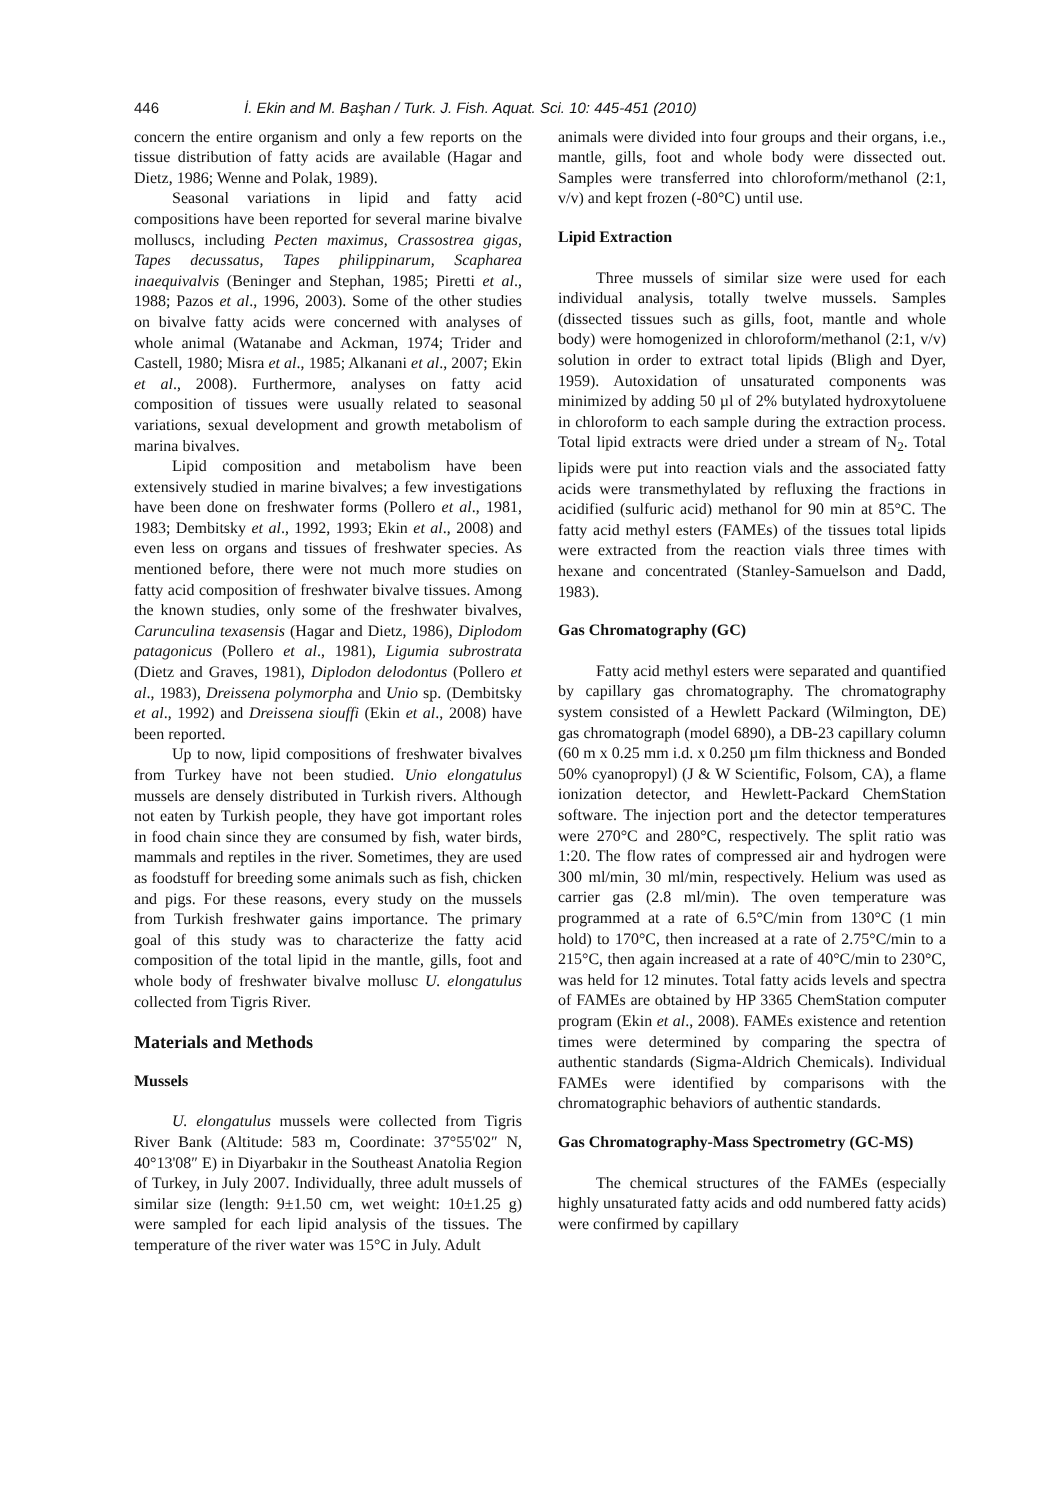446 İ. Ekin and M. Başhan / Turk. J. Fish. Aquat. Sci. 10: 445-451 (2010)
concern the entire organism and only a few reports on the tissue distribution of fatty acids are available (Hagar and Dietz, 1986; Wenne and Polak, 1989).
Seasonal variations in lipid and fatty acid compositions have been reported for several marine bivalve molluscs, including Pecten maximus, Crassostrea gigas, Tapes decussatus, Tapes philippinarum, Scapharea inaequivalvis (Beninger and Stephan, 1985; Piretti et al., 1988; Pazos et al., 1996, 2003). Some of the other studies on bivalve fatty acids were concerned with analyses of whole animal (Watanabe and Ackman, 1974; Trider and Castell, 1980; Misra et al., 1985; Alkanani et al., 2007; Ekin et al., 2008). Furthermore, analyses on fatty acid composition of tissues were usually related to seasonal variations, sexual development and growth metabolism of marina bivalves.
Lipid composition and metabolism have been extensively studied in marine bivalves; a few investigations have been done on freshwater forms (Pollero et al., 1981, 1983; Dembitsky et al., 1992, 1993; Ekin et al., 2008) and even less on organs and tissues of freshwater species. As mentioned before, there were not much more studies on fatty acid composition of freshwater bivalve tissues. Among the known studies, only some of the freshwater bivalves, Carunculina texasensis (Hagar and Dietz, 1986), Diplodom patagonicus (Pollero et al., 1981), Ligumia subrostrata (Dietz and Graves, 1981), Diplodon delodontus (Pollero et al., 1983), Dreissena polymorpha and Unio sp. (Dembitsky et al., 1992) and Dreissena siouffi (Ekin et al., 2008) have been reported.
Up to now, lipid compositions of freshwater bivalves from Turkey have not been studied. Unio elongatulus mussels are densely distributed in Turkish rivers. Although not eaten by Turkish people, they have got important roles in food chain since they are consumed by fish, water birds, mammals and reptiles in the river. Sometimes, they are used as foodstuff for breeding some animals such as fish, chicken and pigs. For these reasons, every study on the mussels from Turkish freshwater gains importance. The primary goal of this study was to characterize the fatty acid composition of the total lipid in the mantle, gills, foot and whole body of freshwater bivalve mollusc U. elongatulus collected from Tigris River.
Materials and Methods
Mussels
U. elongatulus mussels were collected from Tigris River Bank (Altitude: 583 m, Coordinate: 37°55'02″ N, 40°13'08″ E) in Diyarbakır in the Southeast Anatolia Region of Turkey, in July 2007. Individually, three adult mussels of similar size (length: 9±1.50 cm, wet weight: 10±1.25 g) were sampled for each lipid analysis of the tissues. The temperature of the river water was 15°C in July. Adult
animals were divided into four groups and their organs, i.e., mantle, gills, foot and whole body were dissected out. Samples were transferred into chloroform/methanol (2:1, v/v) and kept frozen (-80°C) until use.
Lipid Extraction
Three mussels of similar size were used for each individual analysis, totally twelve mussels. Samples (dissected tissues such as gills, foot, mantle and whole body) were homogenized in chloroform/methanol (2:1, v/v) solution in order to extract total lipids (Bligh and Dyer, 1959). Autoxidation of unsaturated components was minimized by adding 50 µl of 2% butylated hydroxytoluene in chloroform to each sample during the extraction process. Total lipid extracts were dried under a stream of N<sub>2</sub>. Total lipids were put into reaction vials and the associated fatty acids were transmethylated by refluxing the fractions in acidified (sulfuric acid) methanol for 90 min at 85°C. The fatty acid methyl esters (FAMEs) of the tissues total lipids were extracted from the reaction vials three times with hexane and concentrated (Stanley-Samuelson and Dadd, 1983).
Gas Chromatography (GC)
Fatty acid methyl esters were separated and quantified by capillary gas chromatography. The chromatography system consisted of a Hewlett Packard (Wilmington, DE) gas chromatograph (model 6890), a DB-23 capillary column (60 m x 0.25 mm i.d. x 0.250 µm film thickness and Bonded 50% cyanopropyl) (J & W Scientific, Folsom, CA), a flame ionization detector, and Hewlett-Packard ChemStation software. The injection port and the detector temperatures were 270°C and 280°C, respectively. The split ratio was 1:20. The flow rates of compressed air and hydrogen were 300 ml/min, 30 ml/min, respectively. Helium was used as carrier gas (2.8 ml/min). The oven temperature was programmed at a rate of 6.5°C/min from 130°C (1 min hold) to 170°C, then increased at a rate of 2.75°C/min to a 215°C, then again increased at a rate of 40°C/min to 230°C, was held for 12 minutes. Total fatty acids levels and spectra of FAMEs are obtained by HP 3365 ChemStation computer program (Ekin et al., 2008). FAMEs existence and retention times were determined by comparing the spectra of authentic standards (Sigma-Aldrich Chemicals). Individual FAMEs were identified by comparisons with the chromatographic behaviors of authentic standards.
Gas Chromatography-Mass Spectrometry (GC-MS)
The chemical structures of the FAMEs (especially highly unsaturated fatty acids and odd numbered fatty acids) were confirmed by capillary